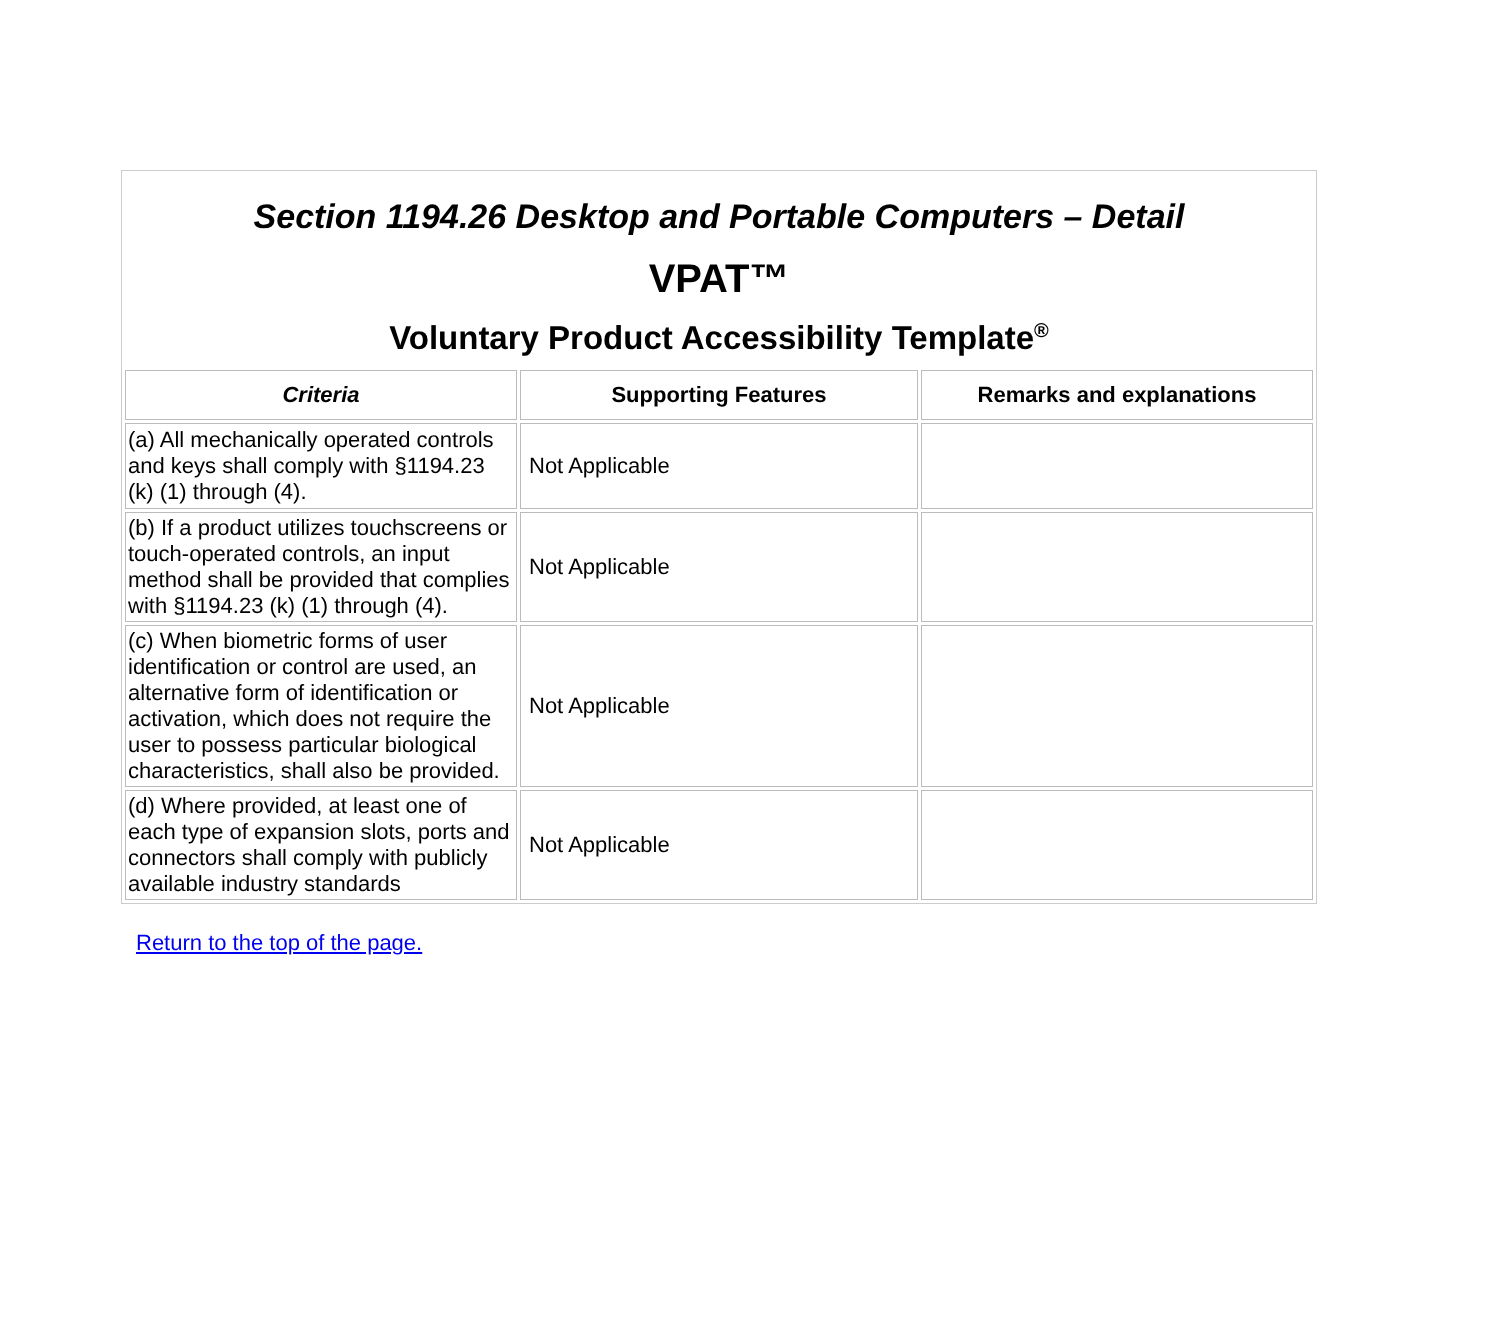Section 1194.26 Desktop and Portable Computers – Detail
VPAT™
Voluntary Product Accessibility Template<sup>®</sup>
| Criteria | Supporting Features | Remarks and explanations |
| --- | --- | --- |
| (a) All mechanically operated controls and keys shall comply with §1194.23 (k) (1) through (4). | Not Applicable | |
| (b) If a product utilizes touchscreens or touch-operated controls, an input method shall be provided that complies with §1194.23 (k) (1) through (4). | Not Applicable | |
| (c) When biometric forms of user identification or control are used, an alternative form of identification or activation, which does not require the user to possess particular biological characteristics, shall also be provided. | Not Applicable | |
| (d) Where provided, at least one of each type of expansion slots, ports and connectors shall comply with publicly available industry standards | Not Applicable | |
Return to the top of the page.